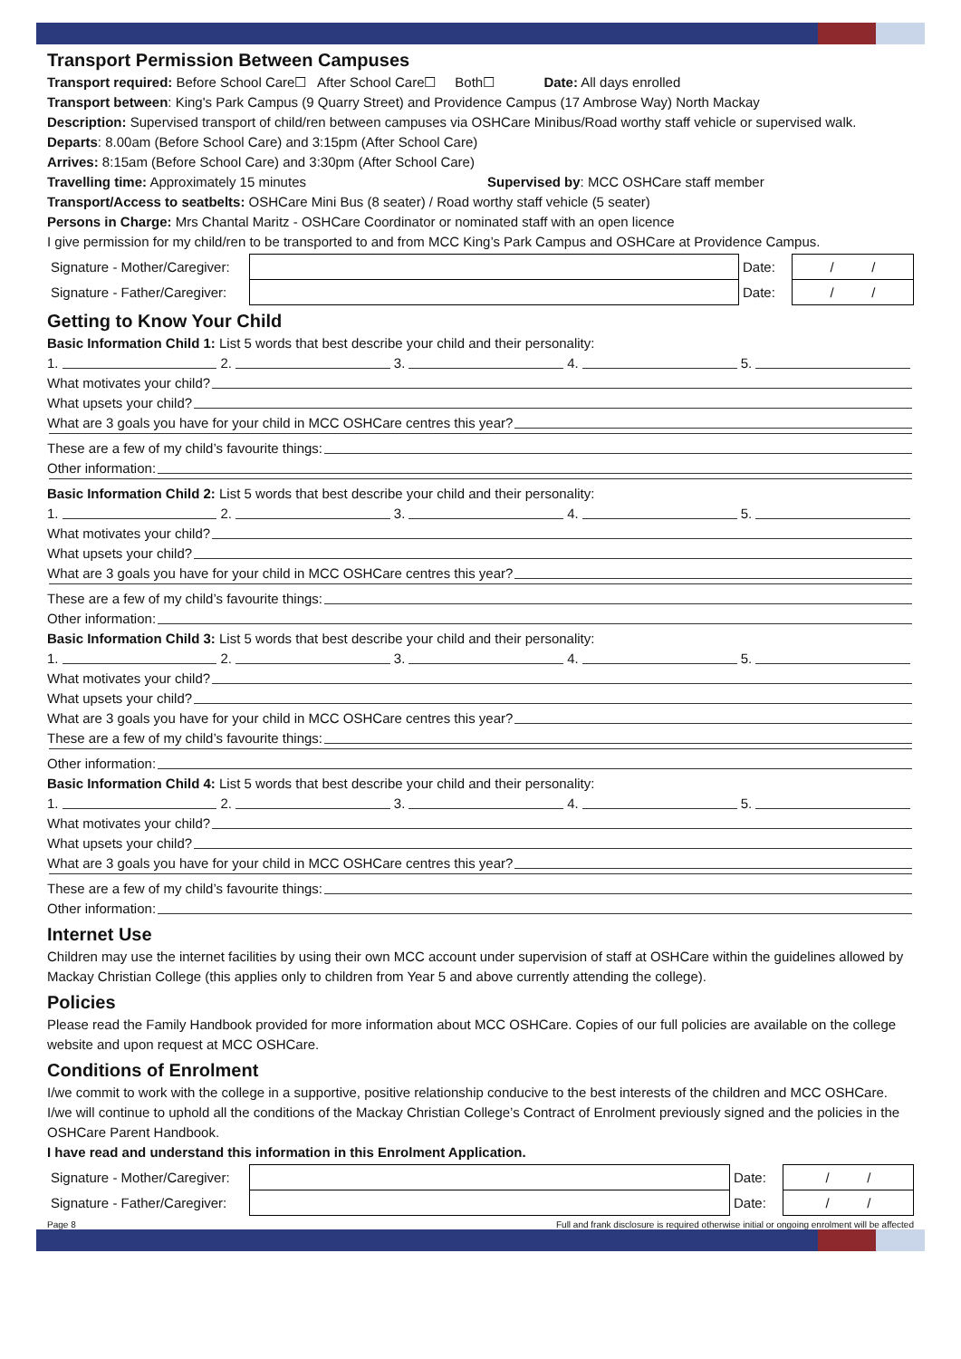Transport Permission Between Campuses
Transport required: Before School Care☐ After School Care☐ Both☐ Date: All days enrolled
Transport between: King's Park Campus (9 Quarry Street) and Providence Campus (17 Ambrose Way) North Mackay
Description: Supervised transport of child/ren between campuses via OSHCare Minibus/Road worthy staff vehicle or supervised walk.
Departs: 8.00am (Before School Care) and 3:15pm (After School Care)
Arrives: 8:15am (Before School Care) and 3:30pm (After School Care)
Travelling time: Approximately 15 minutes Supervised by: MCC OSHCare staff member
Transport/Access to seatbelts: OSHCare Mini Bus (8 seater) / Road worthy staff vehicle (5 seater)
Persons in Charge: Mrs Chantal Maritz - OSHCare Coordinator or nominated staff with an open licence
I give permission for my child/ren to be transported to and from MCC King’s Park Campus and OSHCare at Providence Campus.
| Signature - Mother/Caregiver: | | Date: | / / |
| Signature - Father/Caregiver: | | Date: | / / |
Getting to Know Your Child
Basic Information Child 1: List 5 words that best describe your child and their personality:
1. 2. 3. 4. 5.
What motivates your child?
What upsets your child?
What are 3 goals you have for your child in MCC OSHCare centres this year?
These are a few of my child’s favourite things:
Other information:
Basic Information Child 2: List 5 words that best describe your child and their personality:
1. 2. 3. 4. 5.
What motivates your child?
What upsets your child?
What are 3 goals you have for your child in MCC OSHCare centres this year?
These are a few of my child’s favourite things:
Other information:
Basic Information Child 3: List 5 words that best describe your child and their personality:
1. 2. 3. 4. 5.
What motivates your child?
What upsets your child?
What are 3 goals you have for your child in MCC OSHCare centres this year?
These are a few of my child’s favourite things:
Other information:
Basic Information Child 4: List 5 words that best describe your child and their personality:
1. 2. 3. 4. 5.
What motivates your child?
What upsets your child?
What are 3 goals you have for your child in MCC OSHCare centres this year?
These are a few of my child’s favourite things:
Other information:
Internet Use
Children may use the internet facilities by using their own MCC account under supervision of staff at OSHCare within the guidelines allowed by Mackay Christian College (this applies only to children from Year 5 and above currently attending the college).
Policies
Please read the Family Handbook provided for more information about MCC OSHCare. Copies of our full policies are available on the college website and upon request at MCC OSHCare.
Conditions of Enrolment
I/we commit to work with the college in a supportive, positive relationship conducive to the best interests of the children and MCC OSHCare. I/we will continue to uphold all the conditions of the Mackay Christian College’s Contract of Enrolment previously signed and the policies in the OSHCare Parent Handbook.
I have read and understand this information in this Enrolment Application.
| Signature - Mother/Caregiver: | | Date: | / / |
| Signature - Father/Caregiver: | | Date: | / / |
Page 8 Full and frank disclosure is required otherwise initial or ongoing enrolment will be affected